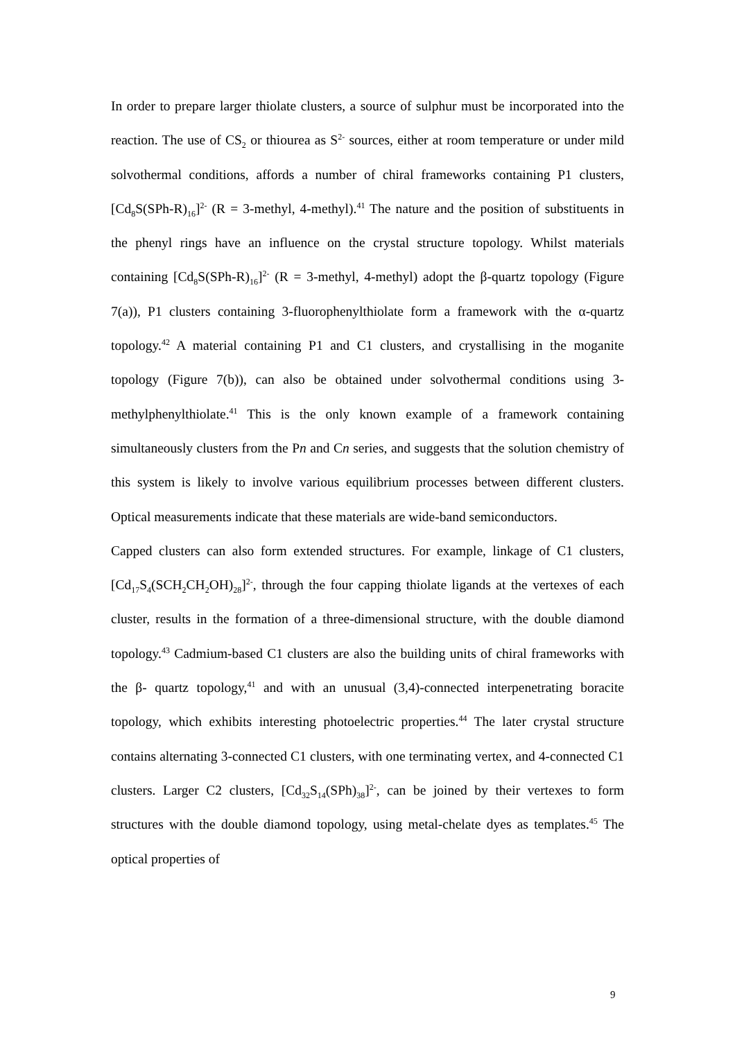In order to prepare larger thiolate clusters, a source of sulphur must be incorporated into the reaction. The use of CS<sub>2</sub> or thiourea as S<sup>2-</sup> sources, either at room temperature or under mild solvothermal conditions, affords a number of chiral frameworks containing P1 clusters, [Cd<sub>8</sub>S(SPh-R)<sub>16</sub>]<sup>2-</sup> (R = 3-methyl, 4-methyl).<sup>41</sup> The nature and the position of substituents in the phenyl rings have an influence on the crystal structure topology. Whilst materials containing [Cd<sub>8</sub>S(SPh-R)<sub>16</sub>]<sup>2-</sup> (R = 3-methyl, 4-methyl) adopt the β-quartz topology (Figure 7(a)), P1 clusters containing 3-fluorophenylthiolate form a framework with the α-quartz topology.<sup>42</sup> A material containing P1 and C1 clusters, and crystallising in the moganite topology (Figure 7(b)), can also be obtained under solvothermal conditions using 3-methylphenylthiolate.<sup>41</sup> This is the only known example of a framework containing simultaneously clusters from the Pn and Cn series, and suggests that the solution chemistry of this system is likely to involve various equilibrium processes between different clusters. Optical measurements indicate that these materials are wide-band semiconductors.
Capped clusters can also form extended structures. For example, linkage of C1 clusters, [Cd<sub>17</sub>S<sub>4</sub>(SCH<sub>2</sub>CH<sub>2</sub>OH)<sub>28</sub>]<sup>2-</sup>, through the four capping thiolate ligands at the vertexes of each cluster, results in the formation of a three-dimensional structure, with the double diamond topology.<sup>43</sup> Cadmium-based C1 clusters are also the building units of chiral frameworks with the β- quartz topology,<sup>41</sup> and with an unusual (3,4)-connected interpenetrating boracite topology, which exhibits interesting photoelectric properties.<sup>44</sup> The later crystal structure contains alternating 3-connected C1 clusters, with one terminating vertex, and 4-connected C1 clusters. Larger C2 clusters, [Cd<sub>32</sub>S<sub>14</sub>(SPh)<sub>38</sub>]<sup>2-</sup>, can be joined by their vertexes to form structures with the double diamond topology, using metal-chelate dyes as templates.<sup>45</sup> The optical properties of
9